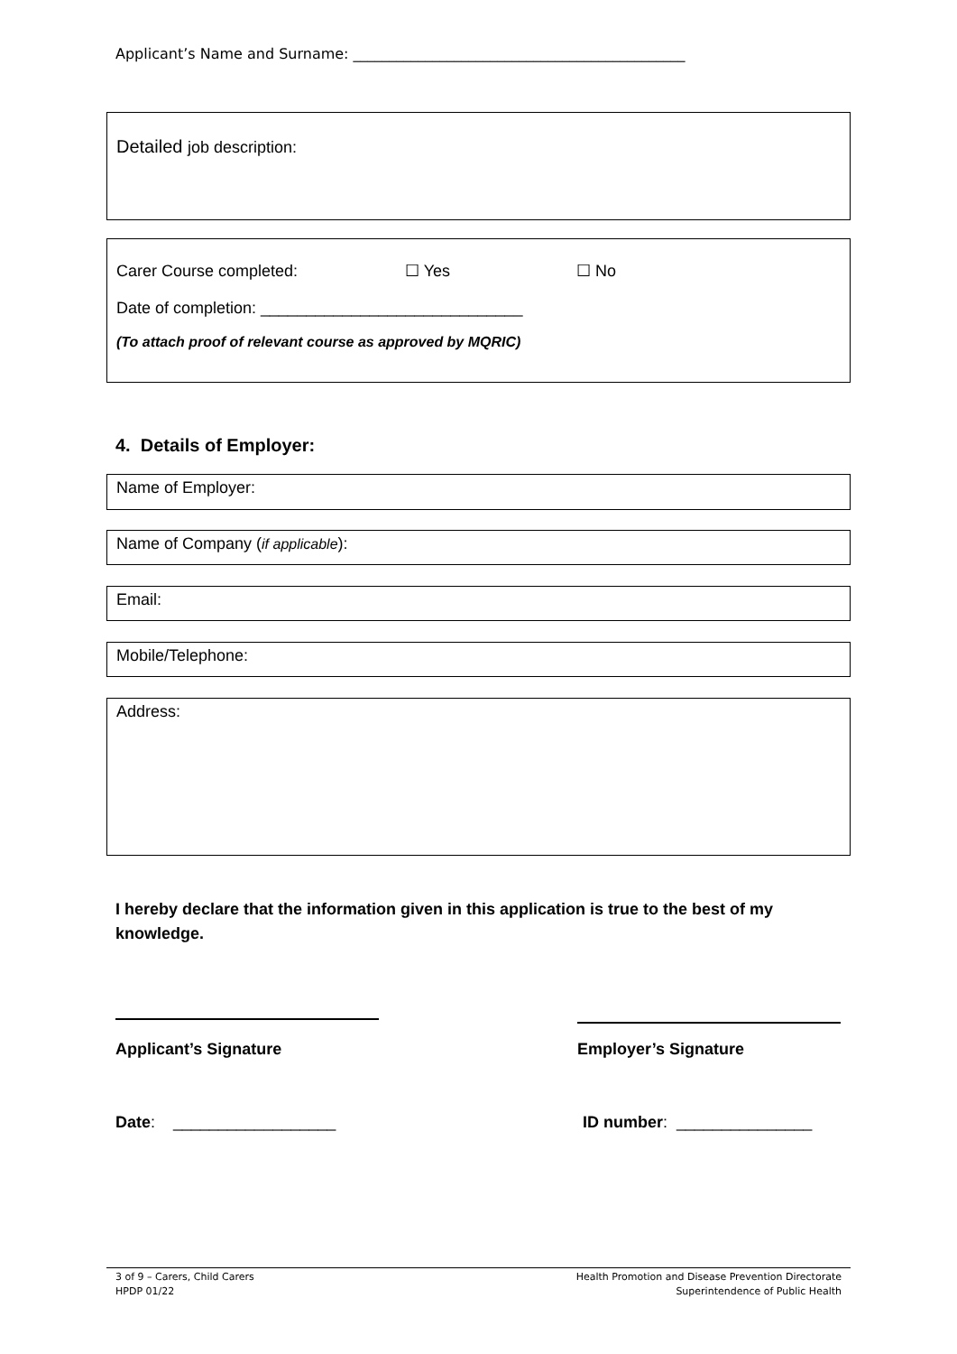Applicant’s Name and Surname: ______________________________________________
Detailed job description:
Carer Course completed: ☐ Yes ☐ No
Date of completion: _____________________________
(To attach proof of relevant course as approved by MQRIC)
4. Details of Employer:
Name of Employer:
Name of Company (if applicable):
Email:
Mobile/Telephone:
Address:
I hereby declare that the information given in this application is true to the best of my knowledge.
Applicant’s Signature
Employer’s Signature
Date: __________________ ID number: _______________
3 of 9 – Carers, Child Carers
HPDP 01/22
Health Promotion and Disease Prevention Directorate
Superintendence of Public Health